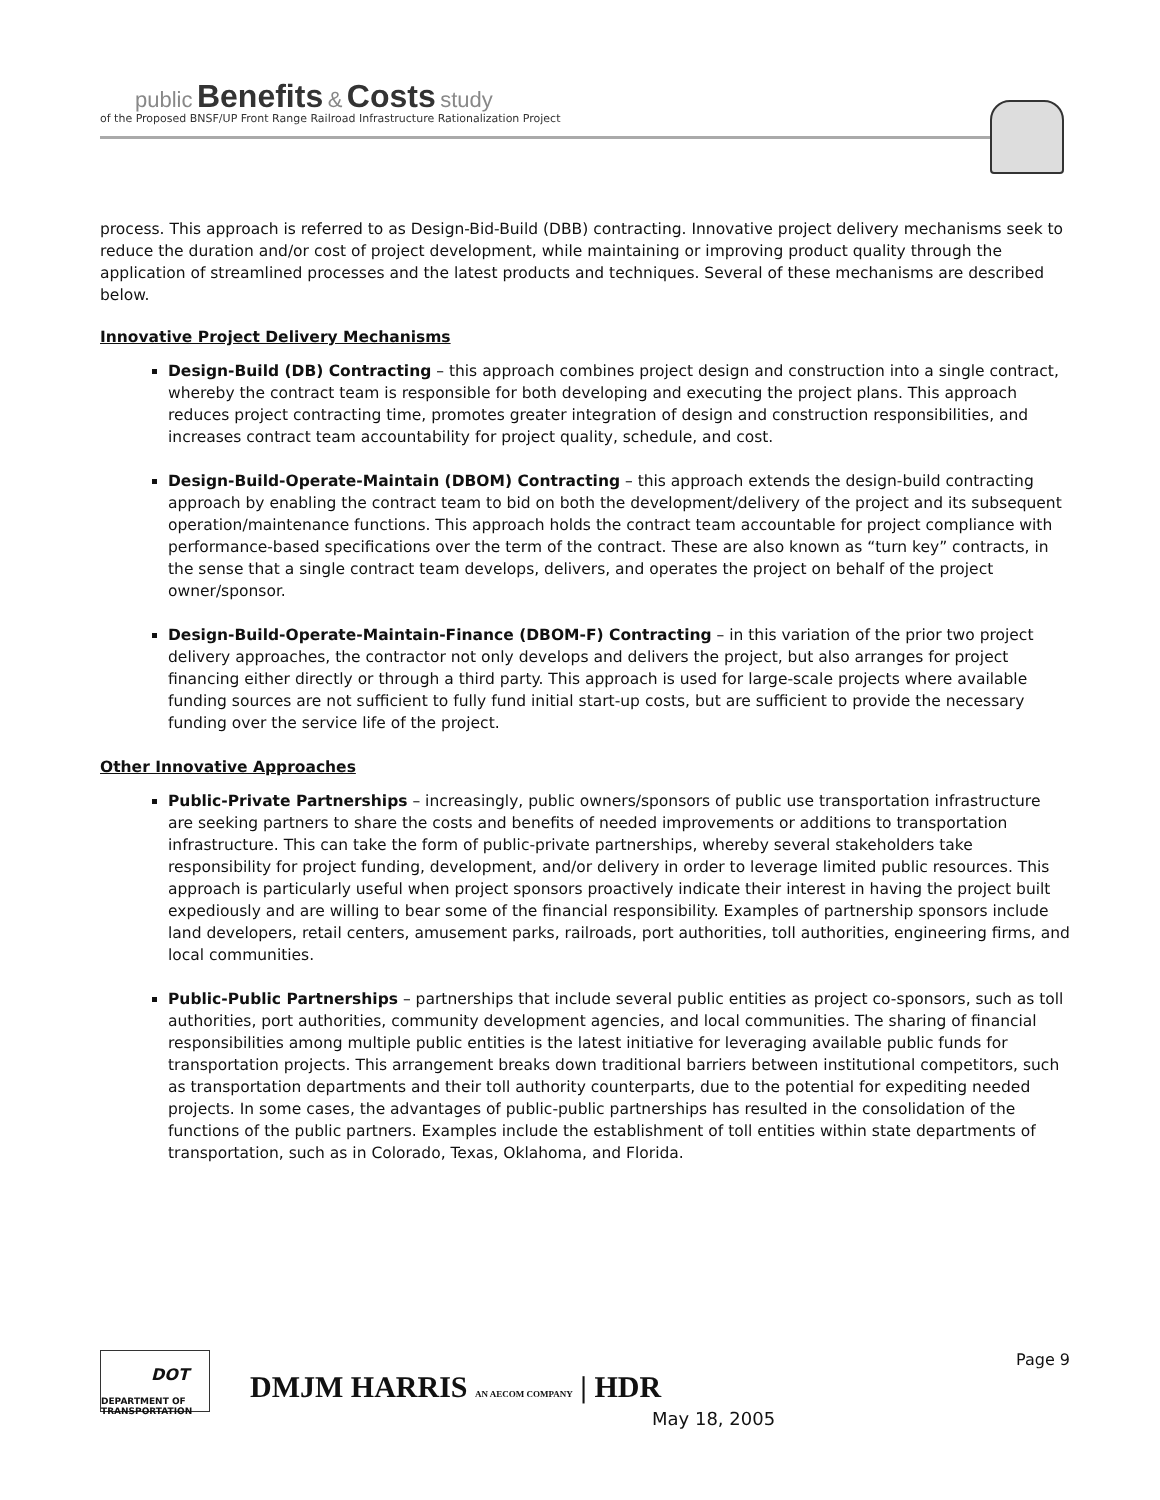public Benefits & Costs study
of the Proposed BNSF/UP Front Range Railroad Infrastructure Rationalization Project
process. This approach is referred to as Design-Bid-Build (DBB) contracting. Innovative project delivery mechanisms seek to reduce the duration and/or cost of project development, while maintaining or improving product quality through the application of streamlined processes and the latest products and techniques. Several of these mechanisms are described below.
Innovative Project Delivery Mechanisms
Design-Build (DB) Contracting – this approach combines project design and construction into a single contract, whereby the contract team is responsible for both developing and executing the project plans. This approach reduces project contracting time, promotes greater integration of design and construction responsibilities, and increases contract team accountability for project quality, schedule, and cost.
Design-Build-Operate-Maintain (DBOM) Contracting – this approach extends the design-build contracting approach by enabling the contract team to bid on both the development/delivery of the project and its subsequent operation/maintenance functions. This approach holds the contract team accountable for project compliance with performance-based specifications over the term of the contract. These are also known as “turn key” contracts, in the sense that a single contract team develops, delivers, and operates the project on behalf of the project owner/sponsor.
Design-Build-Operate-Maintain-Finance (DBOM-F) Contracting – in this variation of the prior two project delivery approaches, the contractor not only develops and delivers the project, but also arranges for project financing either directly or through a third party. This approach is used for large-scale projects where available funding sources are not sufficient to fully fund initial start-up costs, but are sufficient to provide the necessary funding over the service life of the project.
Other Innovative Approaches
Public-Private Partnerships – increasingly, public owners/sponsors of public use transportation infrastructure are seeking partners to share the costs and benefits of needed improvements or additions to transportation infrastructure. This can take the form of public-private partnerships, whereby several stakeholders take responsibility for project funding, development, and/or delivery in order to leverage limited public resources. This approach is particularly useful when project sponsors proactively indicate their interest in having the project built expediously and are willing to bear some of the financial responsibility. Examples of partnership sponsors include land developers, retail centers, amusement parks, railroads, port authorities, toll authorities, engineering firms, and local communities.
Public-Public Partnerships – partnerships that include several public entities as project co-sponsors, such as toll authorities, port authorities, community development agencies, and local communities. The sharing of financial responsibilities among multiple public entities is the latest initiative for leveraging available public funds for transportation projects. This arrangement breaks down traditional barriers between institutional competitors, such as transportation departments and their toll authority counterparts, due to the potential for expediting needed projects. In some cases, the advantages of public-public partnerships has resulted in the consolidation of the functions of the public partners. Examples include the establishment of toll entities within state departments of transportation, such as in Colorado, Texas, Oklahoma, and Florida.
DOT
DEPARTMENT OF TRANSPORTATION
DMJM HARRIS AN AECOM COMPANY | HDR
Page 9
May 18, 2005